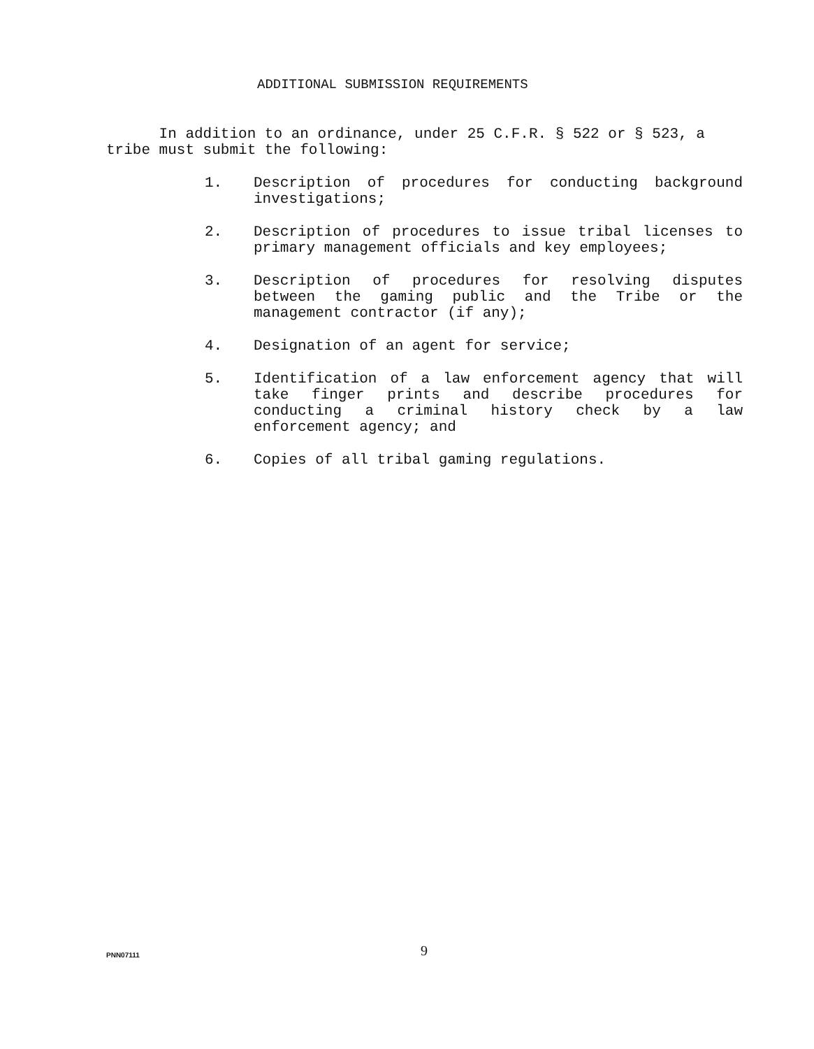ADDITIONAL SUBMISSION REQUIREMENTS
In addition to an ordinance, under 25 C.F.R. § 522 or § 523, a tribe must submit the following:
1. Description of procedures for conducting background investigations;
2. Description of procedures to issue tribal licenses to primary management officials and key employees;
3. Description of procedures for resolving disputes between the gaming public and the Tribe or the management contractor (if any);
4. Designation of an agent for service;
5. Identification of a law enforcement agency that will take finger prints and describe procedures for conducting a criminal history check by a law enforcement agency; and
6. Copies of all tribal gaming regulations.
PNN07111
9